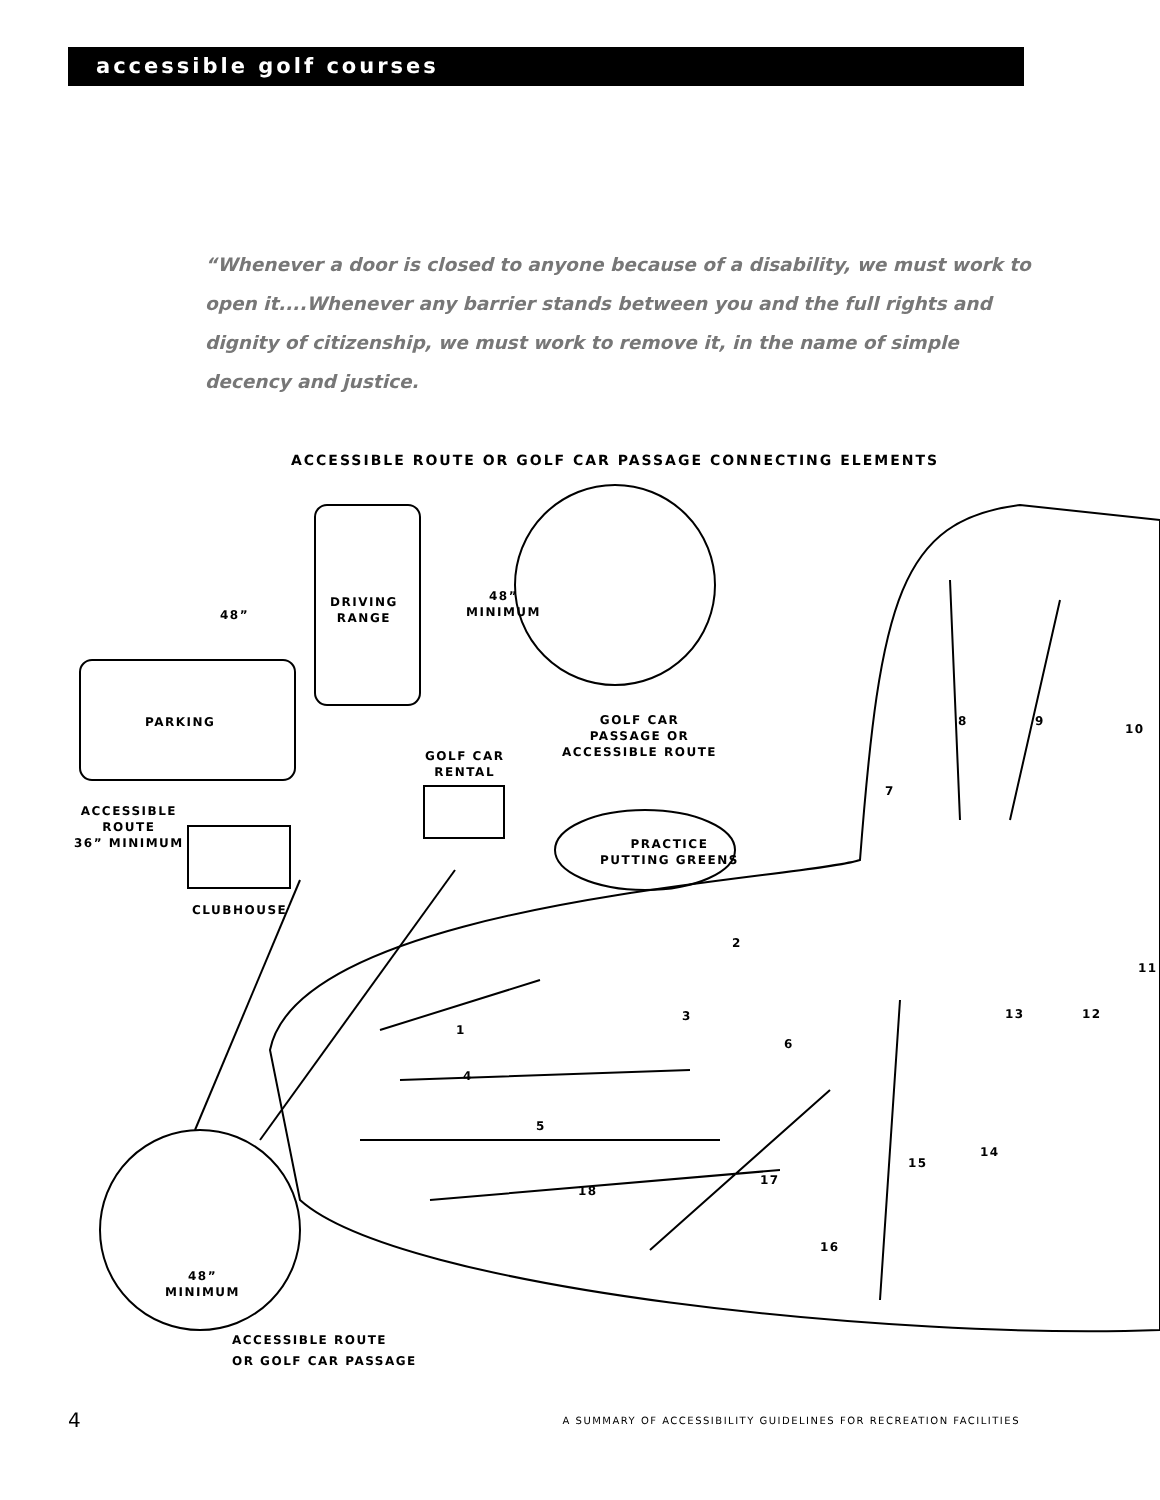accessible golf courses
“Whenever a door is closed to anyone because of a disability, we must work to open it....Whenever any barrier stands between you and the full rights and dignity of citizenship, we must work to remove it, in the name of simple decency and justice.
ACCESSIBLE ROUTE OR GOLF CAR PASSAGE CONNECTING ELEMENTS
48”
DRIVING
RANGE
48”
MINIMUM
PARKING
GOLF CAR
PASSAGE OR
ACCESSIBLE ROUTE
GOLF CAR
RENTAL
ACCESSIBLE
ROUTE
36” MINIMUM
PRACTICE
PUTTING GREENS
CLUBHOUSE
8 9
10
7
2
11
1
3 13 12
6
4
5
14
15
17
18
16
48”
MINIMUM
ACCESSIBLE ROUTE
OR GOLF CAR PASSAGE
4 A SUMMARY OF ACCESSIBILITY GUIDELINES FOR RECREATION FACILITIES